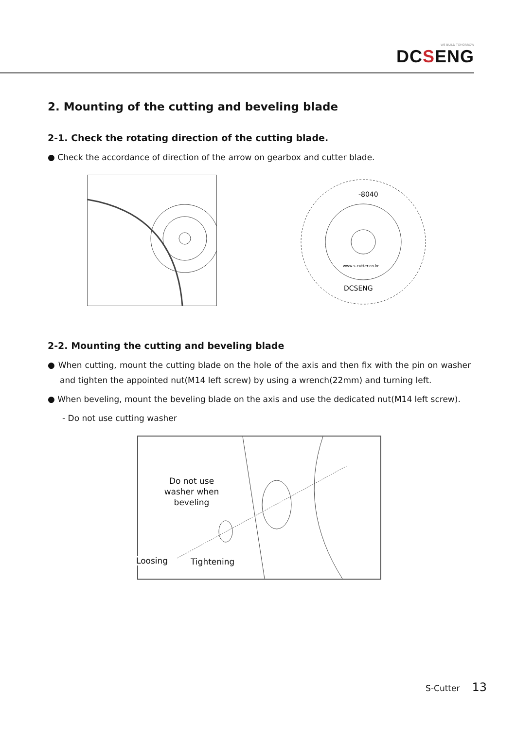WE BUILD TOMORROW
DCSENG
2. Mounting of the cutting and beveling blade
2-1. Check the rotating direction of the cutting blade.
● Check the accordance of direction of the arrow on gearbox and cutter blade.
-8040
www.s-cutter.co.kr
DCSENG
2-2. Mounting the cutting and beveling blade
● When cutting, mount the cutting blade on the hole of the axis and then fix with the pin on washer and tighten the appointed nut(M14 left screw) by using a wrench(22mm) and turning left.
● When beveling, mount the beveling blade on the axis and use the dedicated nut(M14 left screw).
- Do not use cutting washer
Do not use washer when beveling
Loosing Tightening
S-Cutter 13